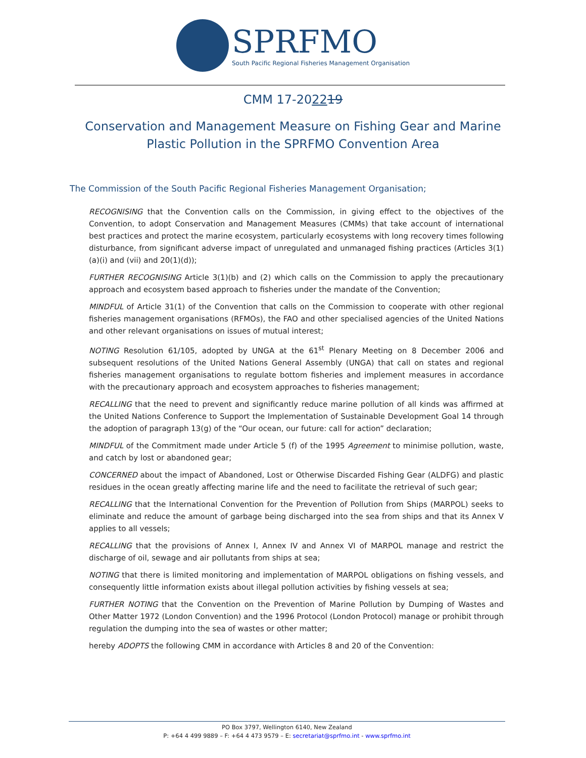SPRFMO
South Pacific Regional Fisheries Management Organisation
CMM 17-202219
Conservation and Management Measure on Fishing Gear and Marine Plastic Pollution in the SPRFMO Convention Area
The Commission of the South Pacific Regional Fisheries Management Organisation;
RECOGNISING that the Convention calls on the Commission, in giving effect to the objectives of the Convention, to adopt Conservation and Management Measures (CMMs) that take account of international best practices and protect the marine ecosystem, particularly ecosystems with long recovery times following disturbance, from significant adverse impact of unregulated and unmanaged fishing practices (Articles 3(1)(a)(i) and (vii) and 20(1)(d));
FURTHER RECOGNISING Article 3(1)(b) and (2) which calls on the Commission to apply the precautionary approach and ecosystem based approach to fisheries under the mandate of the Convention;
MINDFUL of Article 31(1) of the Convention that calls on the Commission to cooperate with other regional fisheries management organisations (RFMOs), the FAO and other specialised agencies of the United Nations and other relevant organisations on issues of mutual interest;
NOTING Resolution 61/105, adopted by UNGA at the 61<sup>st</sup> Plenary Meeting on 8 December 2006 and subsequent resolutions of the United Nations General Assembly (UNGA) that call on states and regional fisheries management organisations to regulate bottom fisheries and implement measures in accordance with the precautionary approach and ecosystem approaches to fisheries management;
RECALLING that the need to prevent and significantly reduce marine pollution of all kinds was affirmed at the United Nations Conference to Support the Implementation of Sustainable Development Goal 14 through the adoption of paragraph 13(g) of the “Our ocean, our future: call for action” declaration;
MINDFUL of the Commitment made under Article 5 (f) of the 1995 Agreement to minimise pollution, waste, and catch by lost or abandoned gear;
CONCERNED about the impact of Abandoned, Lost or Otherwise Discarded Fishing Gear (ALDFG) and plastic residues in the ocean greatly affecting marine life and the need to facilitate the retrieval of such gear;
RECALLING that the International Convention for the Prevention of Pollution from Ships (MARPOL) seeks to eliminate and reduce the amount of garbage being discharged into the sea from ships and that its Annex V applies to all vessels;
RECALLING that the provisions of Annex I, Annex IV and Annex VI of MARPOL manage and restrict the discharge of oil, sewage and air pollutants from ships at sea;
NOTING that there is limited monitoring and implementation of MARPOL obligations on fishing vessels, and consequently little information exists about illegal pollution activities by fishing vessels at sea;
FURTHER NOTING that the Convention on the Prevention of Marine Pollution by Dumping of Wastes and Other Matter 1972 (London Convention) and the 1996 Protocol (London Protocol) manage or prohibit through regulation the dumping into the sea of wastes or other matter;
hereby ADOPTS the following CMM in accordance with Articles 8 and 20 of the Convention:
PO Box 3797, Wellington 6140, New Zealand
P: +64 4 499 9889 – F: +64 4 473 9579 – E: secretariat@sprfmo.int - www.sprfmo.int